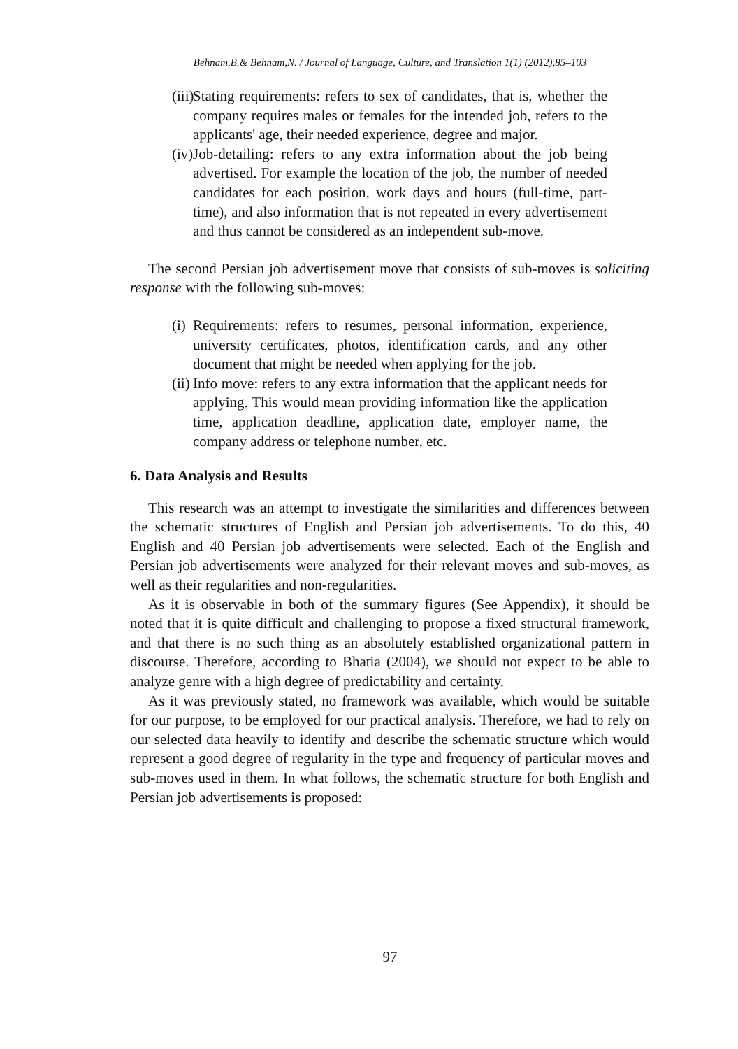Behnam,B.& Behnam,N. / Journal of Language, Culture, and Translation 1(1) (2012),85–103
(iii)
Stating requirements: refers to sex of candidates, that is, whether the company requires males or females for the intended job, refers to the applicants' age, their needed experience, degree and major.
(iv) Job-detailing: refers to any extra information about the job being advertised. For example the location of the job, the number of needed candidates for each position, work days and hours (full-time, part-time), and also information that is not repeated in every advertisement and thus cannot be considered as an independent sub-move.
The second Persian job advertisement move that consists of sub-moves is soliciting response with the following sub-moves:
(i)
Requirements: refers to resumes, personal information, experience, university certificates, photos, identification cards, and any other document that might be needed when applying for the job.
(ii)
Info move: refers to any extra information that the applicant needs for applying. This would mean providing information like the application time, application deadline, application date, employer name, the company address or telephone number, etc.
6. Data Analysis and Results
This research was an attempt to investigate the similarities and differences between the schematic structures of English and Persian job advertisements. To do this, 40 English and 40 Persian job advertisements were selected. Each of the English and Persian job advertisements were analyzed for their relevant moves and sub-moves, as well as their regularities and non-regularities.
As it is observable in both of the summary figures (See Appendix), it should be noted that it is quite difficult and challenging to propose a fixed structural framework, and that there is no such thing as an absolutely established organizational pattern in discourse. Therefore, according to Bhatia (2004), we should not expect to be able to analyze genre with a high degree of predictability and certainty.
As it was previously stated, no framework was available, which would be suitable for our purpose, to be employed for our practical analysis. Therefore, we had to rely on our selected data heavily to identify and describe the schematic structure which would represent a good degree of regularity in the type and frequency of particular moves and sub-moves used in them. In what follows, the schematic structure for both English and Persian job advertisements is proposed:
97